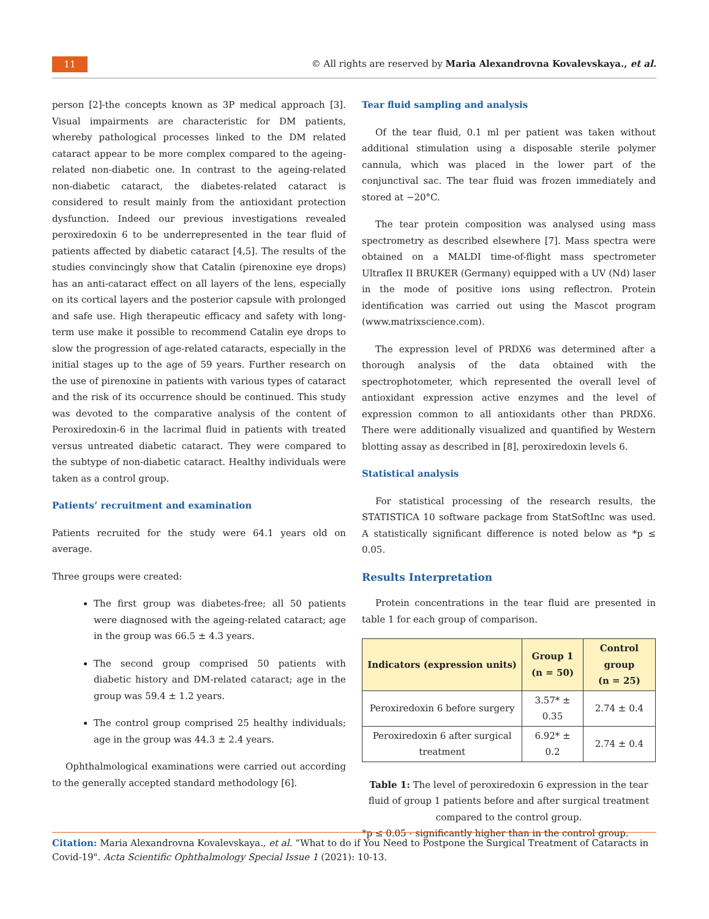11
© All rights are reserved by Maria Alexandrovna Kovalevskaya., et al.
person [2]-the concepts known as 3P medical approach [3]. Visual impairments are characteristic for DM patients, whereby pathological processes linked to the DM related cataract appear to be more complex compared to the ageing-related non-diabetic one. In contrast to the ageing-related non-diabetic cataract, the diabetes-related cataract is considered to result mainly from the antioxidant protection dysfunction. Indeed our previous investigations revealed peroxiredoxin 6 to be underrepresented in the tear fluid of patients affected by diabetic cataract [4,5]. The results of the studies convincingly show that Catalin (pirenoxine eye drops) has an anti-cataract effect on all layers of the lens, especially on its cortical layers and the posterior capsule with prolonged and safe use. High therapeutic efficacy and safety with long-term use make it possible to recommend Catalin eye drops to slow the progression of age-related cataracts, especially in the initial stages up to the age of 59 years. Further research on the use of pirenoxine in patients with various types of cataract and the risk of its occurrence should be continued. This study was devoted to the comparative analysis of the content of Peroxiredoxin-6 in the lacrimal fluid in patients with treated versus untreated diabetic cataract. They were compared to the subtype of non-diabetic cataract. Healthy individuals were taken as a control group.
Patients’ recruitment and examination
Patients recruited for the study were 64.1 years old on average.
Three groups were created:
The first group was diabetes-free; all 50 patients were diagnosed with the ageing-related cataract; age in the group was 66.5 ± 4.3 years.
The second group comprised 50 patients with diabetic history and DM-related cataract; age in the group was 59.4 ± 1.2 years.
The control group comprised 25 healthy individuals; age in the group was 44.3 ± 2.4 years.
Ophthalmological examinations were carried out according to the generally accepted standard methodology [6].
Tear fluid sampling and analysis
Of the tear fluid, 0.1 ml per patient was taken without additional stimulation using a disposable sterile polymer cannula, which was placed in the lower part of the conjunctival sac. The tear fluid was frozen immediately and stored at −20°C.
The tear protein composition was analysed using mass spectrometry as described elsewhere [7]. Mass spectra were obtained on a MALDI time-of-flight mass spectrometer Ultraflex II BRUKER (Germany) equipped with a UV (Nd) laser in the mode of positive ions using reflectron. Protein identification was carried out using the Mascot program (www.matrixscience.com).
The expression level of PRDX6 was determined after a thorough analysis of the data obtained with the spectrophotometer, which represented the overall level of antioxidant expression active enzymes and the level of expression common to all antioxidants other than PRDX6. There were additionally visualized and quantified by Western blotting assay as described in [8], peroxiredoxin levels 6.
Statistical analysis
For statistical processing of the research results, the STATISTICA 10 software package from StatSoftInc was used. A statistically significant difference is noted below as *p ≤ 0.05.
Results Interpretation
Protein concentrations in the tear fluid are presented in table 1 for each group of comparison.
| Indicators (expression units) | Group 1 (n = 50) | Control group (n = 25) |
| --- | --- | --- |
| Peroxiredoxin 6 before surgery | 3.57* ± 0.35 | 2.74 ± 0.4 |
| Peroxiredoxin 6 after surgical treatment | 6.92* ± 0.2 | 2.74 ± 0.4 |
Table 1: The level of peroxiredoxin 6 expression in the tear fluid of group 1 patients before and after surgical treatment compared to the control group.
*p ≤ 0.05 - significantly higher than in the control group.
Citation: Maria Alexandrovna Kovalevskaya., et al. “What to do if You Need to Postpone the Surgical Treatment of Cataracts in Covid-19". Acta Scientific Ophthalmology Special Issue 1 (2021): 10-13.